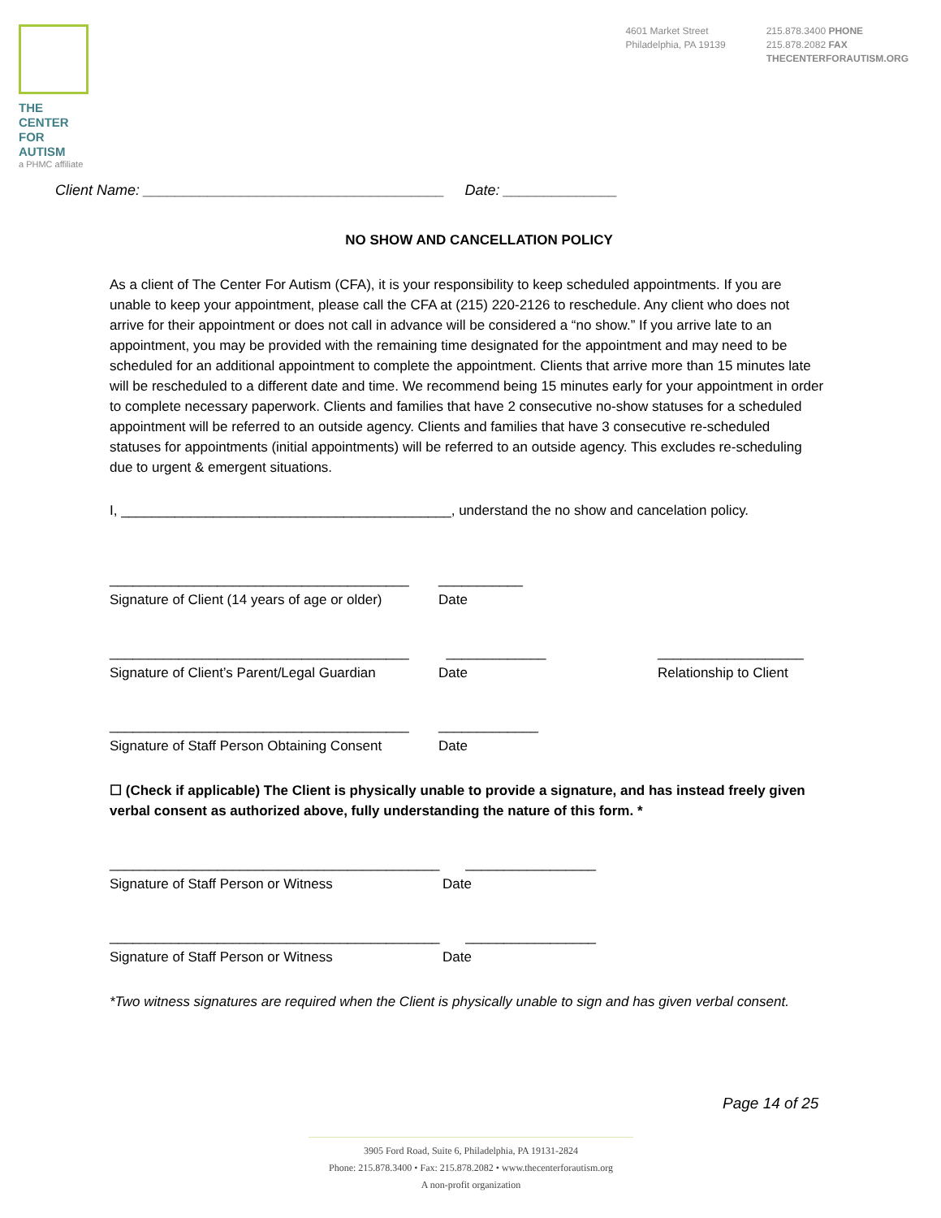THE CENTER
FOR AUTISM
a PHMC affiliate
4601 Market Street
Philadelphia, PA 19139
215.878.3400 PHONE
215.878.2082 FAX
THECENTERFORAUTISM.ORG
Client Name: _____________________________________ Date: ______________
NO SHOW AND CANCELLATION POLICY
As a client of The Center For Autism (CFA), it is your responsibility to keep scheduled appointments. If you are unable to keep your appointment, please call the CFA at (215) 220-2126 to reschedule. Any client who does not arrive for their appointment or does not call in advance will be considered a “no show.” If you arrive late to an appointment, you may be provided with the remaining time designated for the appointment and may need to be scheduled for an additional appointment to complete the appointment. Clients that arrive more than 15 minutes late will be rescheduled to a different date and time. We recommend being 15 minutes early for your appointment in order to complete necessary paperwork. Clients and families that have 2 consecutive no-show statuses for a scheduled appointment will be referred to an outside agency. Clients and families that have 3 consecutive re-scheduled statuses for appointments (initial appointments) will be referred to an outside agency. This excludes re-scheduling due to urgent & emergent situations.
I, ___________________________________________, understand the no show and cancelation policy.
_______________________________________
Signature of Client (14 years of age or older)
___________
Date
_______________________________________
Signature of Client’s Parent/Legal Guardian
_____________
Date
___________________
Relationship to Client
_______________________________________
Signature of Staff Person Obtaining Consent
_____________
Date
☐ (Check if applicable) The Client is physically unable to provide a signature, and has instead freely given verbal consent as authorized above, fully understanding the nature of this form. *
___________________________________________
Signature of Staff Person or Witness
_________________
Date
___________________________________________
Signature of Staff Person or Witness
_________________
Date
*Two witness signatures are required when the Client is physically unable to sign and has given verbal consent.
Page 14 of 25
3905 Ford Road, Suite 6, Philadelphia, PA 19131-2824
Phone: 215.878.3400 • Fax: 215.878.2082 • www.thecenterforautism.org
A non-profit organization